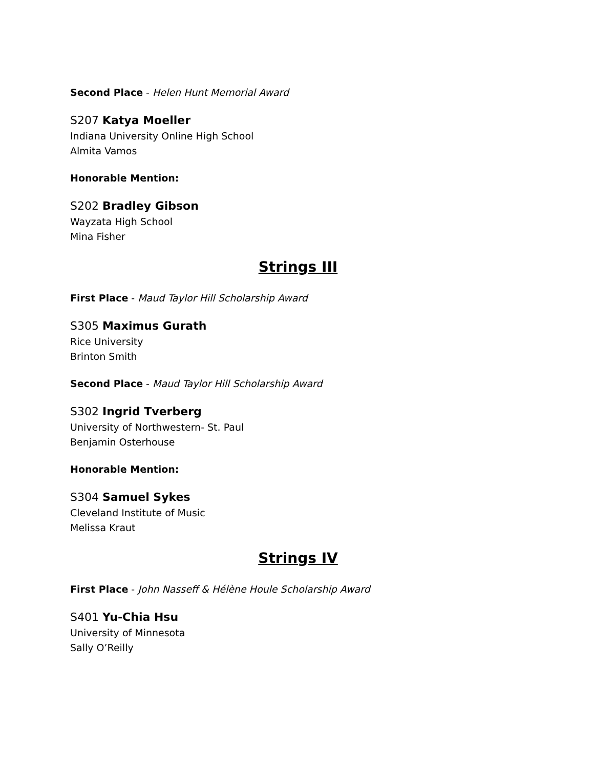Second Place - Helen Hunt Memorial Award
S207 Katya Moeller
Indiana University Online High School
Almita Vamos
Honorable Mention:
S202 Bradley Gibson
Wayzata High School
Mina Fisher
Strings III
First Place - Maud Taylor Hill Scholarship Award
S305 Maximus Gurath
Rice University
Brinton Smith
Second Place - Maud Taylor Hill Scholarship Award
S302 Ingrid Tverberg
University of Northwestern- St. Paul
Benjamin Osterhouse
Honorable Mention:
S304 Samuel Sykes
Cleveland Institute of Music
Melissa Kraut
Strings IV
First Place - John Nasseff & Hélène Houle Scholarship Award
S401 Yu-Chia Hsu
University of Minnesota
Sally O’Reilly